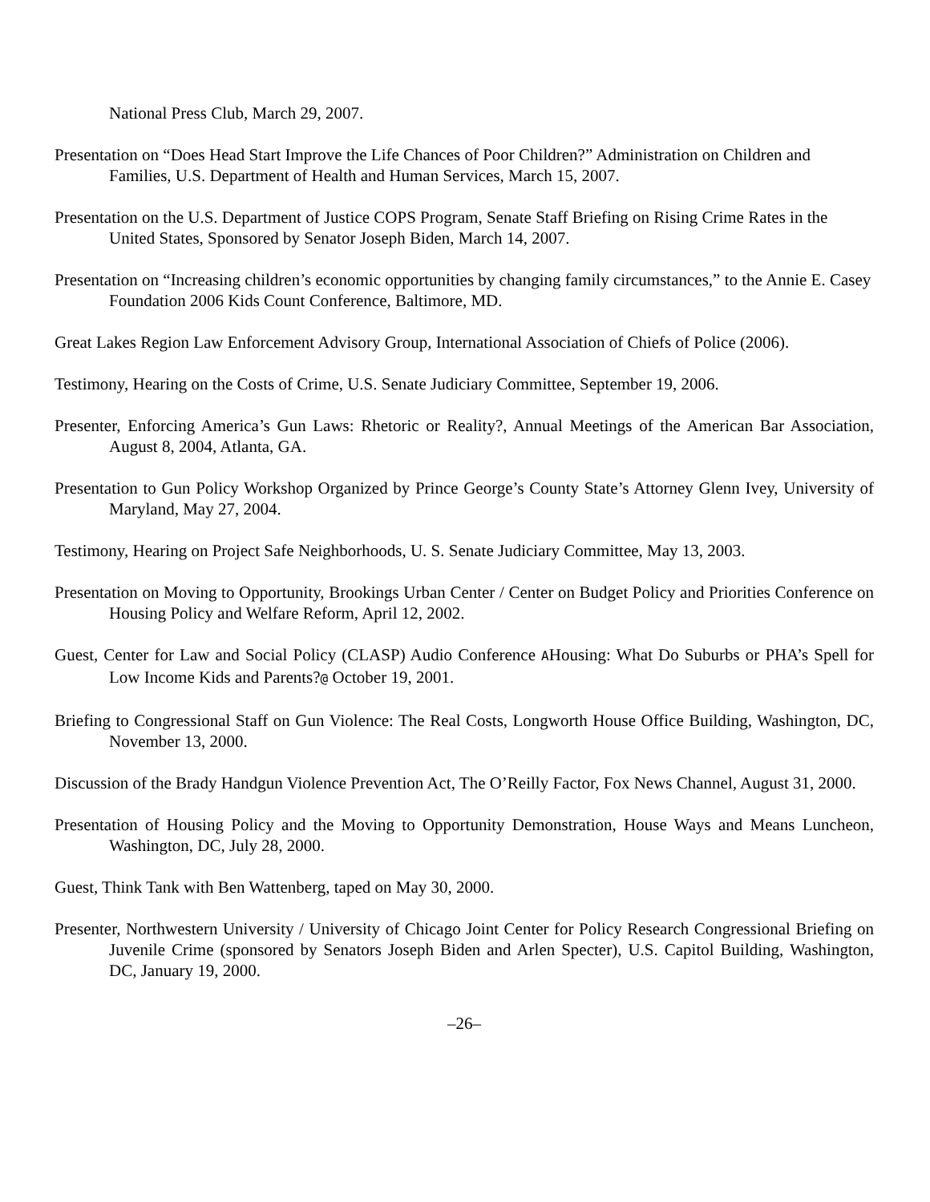National Press Club, March 29, 2007.
Presentation on “Does Head Start Improve the Life Chances of Poor Children?” Administration on Children and Families, U.S. Department of Health and Human Services, March 15, 2007.
Presentation on the U.S. Department of Justice COPS Program, Senate Staff Briefing on Rising Crime Rates in the United States, Sponsored by Senator Joseph Biden, March 14, 2007.
Presentation on “Increasing children’s economic opportunities by changing family circumstances,” to the Annie E. Casey Foundation 2006 Kids Count Conference, Baltimore, MD.
Great Lakes Region Law Enforcement Advisory Group, International Association of Chiefs of Police (2006).
Testimony, Hearing on the Costs of Crime, U.S. Senate Judiciary Committee, September 19, 2006.
Presenter, Enforcing America’s Gun Laws: Rhetoric or Reality?, Annual Meetings of the American Bar Association, August 8, 2004, Atlanta, GA.
Presentation to Gun Policy Workshop Organized by Prince George’s County State’s Attorney Glenn Ivey, University of Maryland, May 27, 2004.
Testimony, Hearing on Project Safe Neighborhoods, U. S. Senate Judiciary Committee, May 13, 2003.
Presentation on Moving to Opportunity, Brookings Urban Center / Center on Budget Policy and Priorities Conference on Housing Policy and Welfare Reform, April 12, 2002.
Guest, Center for Law and Social Policy (CLASP) Audio Conference AHousing: What Do Suburbs or PHA’s Spell for Low Income Kids and Parents?@ October 19, 2001.
Briefing to Congressional Staff on Gun Violence: The Real Costs, Longworth House Office Building, Washington, DC, November 13, 2000.
Discussion of the Brady Handgun Violence Prevention Act, The O’Reilly Factor, Fox News Channel, August 31, 2000.
Presentation of Housing Policy and the Moving to Opportunity Demonstration, House Ways and Means Luncheon, Washington, DC, July 28, 2000.
Guest, Think Tank with Ben Wattenberg, taped on May 30, 2000.
Presenter, Northwestern University / University of Chicago Joint Center for Policy Research Congressional Briefing on Juvenile Crime (sponsored by Senators Joseph Biden and Arlen Specter), U.S. Capitol Building, Washington, DC, January 19, 2000.
–26–